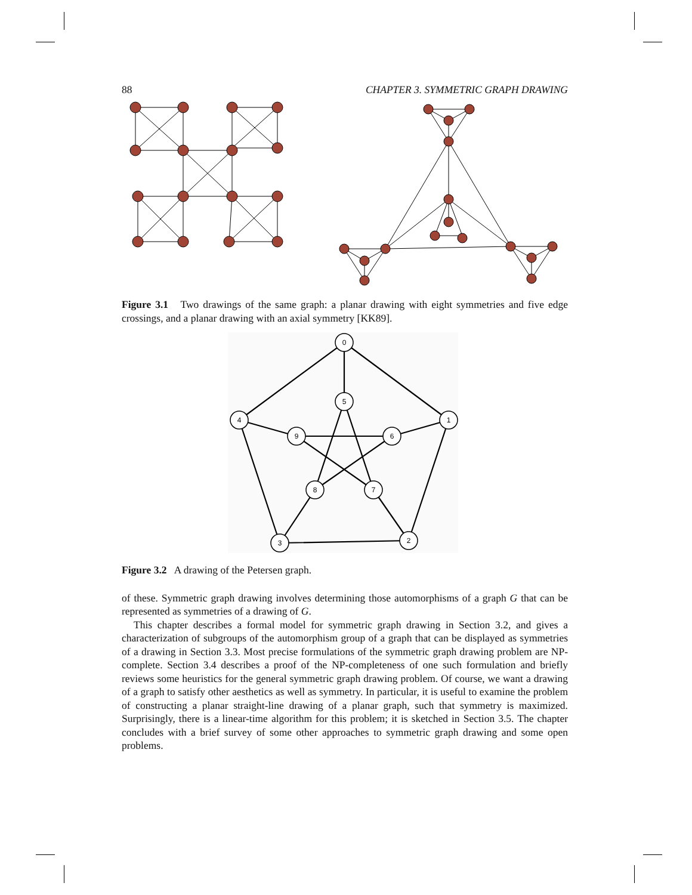88 CHAPTER 3. SYMMETRIC GRAPH DRAWING
Figure 3.1 Two drawings of the same graph: a planar drawing with eight symmetries and five edge crossings, and a planar drawing with an axial symmetry [KK89].
0
1
2
3
4
5
6
7
8
9
Figure 3.2 A drawing of the Petersen graph.
of these. Symmetric graph drawing involves determining those automorphisms of a graph G that can be represented as symmetries of a drawing of G.
This chapter describes a formal model for symmetric graph drawing in Section 3.2, and gives a characterization of subgroups of the automorphism group of a graph that can be displayed as symmetries of a drawing in Section 3.3. Most precise formulations of the symmetric graph drawing problem are NP-complete. Section 3.4 describes a proof of the NP-completeness of one such formulation and briefly reviews some heuristics for the general symmetric graph drawing problem. Of course, we want a drawing of a graph to satisfy other aesthetics as well as symmetry. In particular, it is useful to examine the problem of constructing a planar straight-line drawing of a planar graph, such that symmetry is maximized. Surprisingly, there is a linear-time algorithm for this problem; it is sketched in Section 3.5. The chapter concludes with a brief survey of some other approaches to symmetric graph drawing and some open problems.